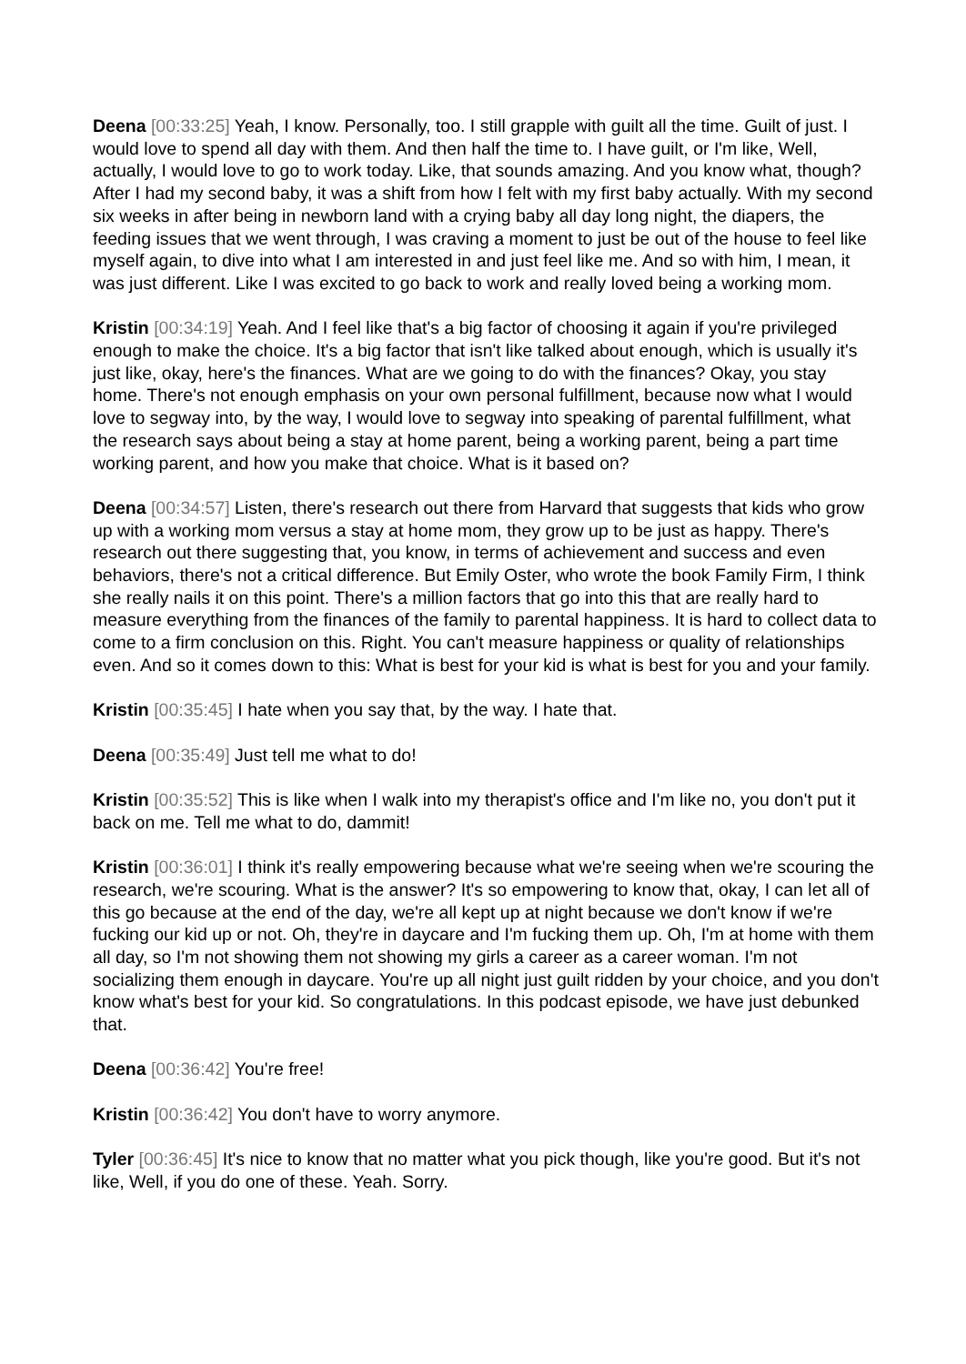Deena [00:33:25] Yeah, I know. Personally, too. I still grapple with guilt all the time. Guilt of just. I would love to spend all day with them. And then half the time to. I have guilt, or I'm like, Well, actually, I would love to go to work today. Like, that sounds amazing. And you know what, though? After I had my second baby, it was a shift from how I felt with my first baby actually. With my second six weeks in after being in newborn land with a crying baby all day long night, the diapers, the feeding issues that we went through, I was craving a moment to just be out of the house to feel like myself again, to dive into what I am interested in and just feel like me. And so with him, I mean, it was just different. Like I was excited to go back to work and really loved being a working mom.
Kristin [00:34:19] Yeah. And I feel like that's a big factor of choosing it again if you're privileged enough to make the choice. It's a big factor that isn't like talked about enough, which is usually it's just like, okay, here's the finances. What are we going to do with the finances? Okay, you stay home. There's not enough emphasis on your own personal fulfillment, because now what I would love to segway into, by the way, I would love to segway into speaking of parental fulfillment, what the research says about being a stay at home parent, being a working parent, being a part time working parent, and how you make that choice. What is it based on?
Deena [00:34:57] Listen, there's research out there from Harvard that suggests that kids who grow up with a working mom versus a stay at home mom, they grow up to be just as happy. There's research out there suggesting that, you know, in terms of achievement and success and even behaviors, there's not a critical difference. But Emily Oster, who wrote the book Family Firm, I think she really nails it on this point. There's a million factors that go into this that are really hard to measure everything from the finances of the family to parental happiness. It is hard to collect data to come to a firm conclusion on this. Right. You can't measure happiness or quality of relationships even. And so it comes down to this: What is best for your kid is what is best for you and your family.
Kristin [00:35:45] I hate when you say that, by the way. I hate that.
Deena [00:35:49] Just tell me what to do!
Kristin [00:35:52] This is like when I walk into my therapist's office and I'm like no, you don't put it back on me. Tell me what to do, dammit!
Kristin [00:36:01] I think it's really empowering because what we're seeing when we're scouring the research, we're scouring. What is the answer? It's so empowering to know that, okay, I can let all of this go because at the end of the day, we're all kept up at night because we don't know if we're fucking our kid up or not. Oh, they're in daycare and I'm fucking them up. Oh, I'm at home with them all day, so I'm not showing them not showing my girls a career as a career woman. I'm not socializing them enough in daycare. You're up all night just guilt ridden by your choice, and you don't know what's best for your kid. So congratulations. In this podcast episode, we have just debunked that.
Deena [00:36:42] You're free!
Kristin [00:36:42] You don't have to worry anymore.
Tyler [00:36:45] It's nice to know that no matter what you pick though, like you're good. But it's not like, Well, if you do one of these. Yeah. Sorry.